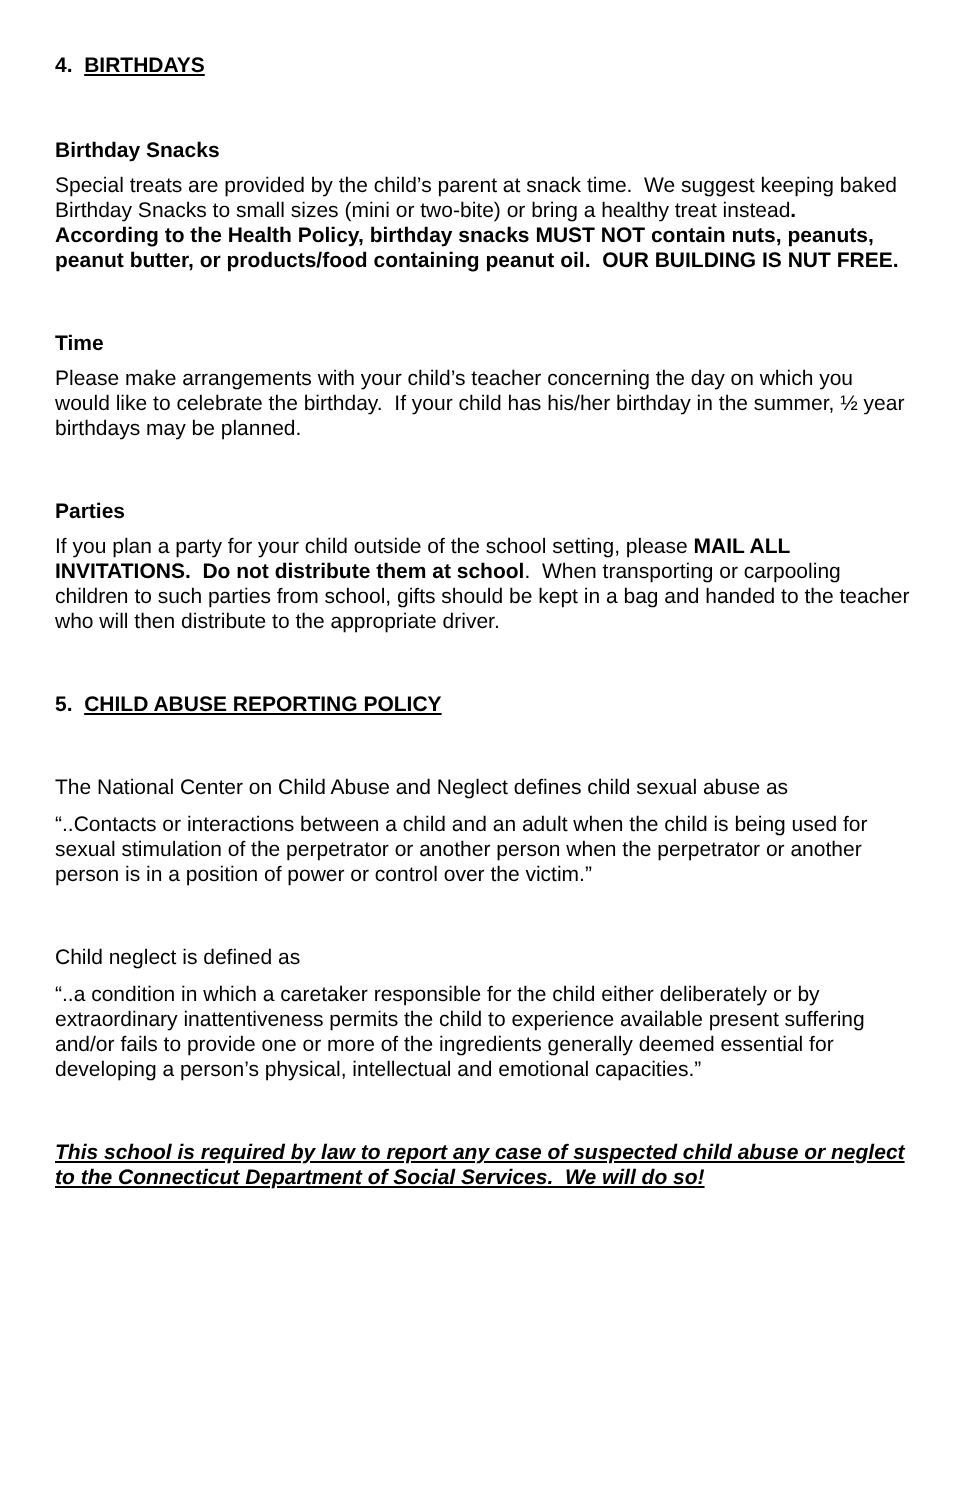4. BIRTHDAYS
Birthday Snacks
Special treats are provided by the child’s parent at snack time. We suggest keeping baked Birthday Snacks to small sizes (mini or two-bite) or bring a healthy treat instead. According to the Health Policy, birthday snacks MUST NOT contain nuts, peanuts, peanut butter, or products/food containing peanut oil. OUR BUILDING IS NUT FREE.
Time
Please make arrangements with your child’s teacher concerning the day on which you would like to celebrate the birthday. If your child has his/her birthday in the summer, ½ year birthdays may be planned.
Parties
If you plan a party for your child outside of the school setting, please MAIL ALL INVITATIONS. Do not distribute them at school. When transporting or carpooling children to such parties from school, gifts should be kept in a bag and handed to the teacher who will then distribute to the appropriate driver.
5. CHILD ABUSE REPORTING POLICY
The National Center on Child Abuse and Neglect defines child sexual abuse as
“..Contacts or interactions between a child and an adult when the child is being used for sexual stimulation of the perpetrator or another person when the perpetrator or another person is in a position of power or control over the victim.”
Child neglect is defined as
“..a condition in which a caretaker responsible for the child either deliberately or by extraordinary inattentiveness permits the child to experience available present suffering and/or fails to provide one or more of the ingredients generally deemed essential for developing a person’s physical, intellectual and emotional capacities.”
This school is required by law to report any case of suspected child abuse or neglect to the Connecticut Department of Social Services. We will do so!